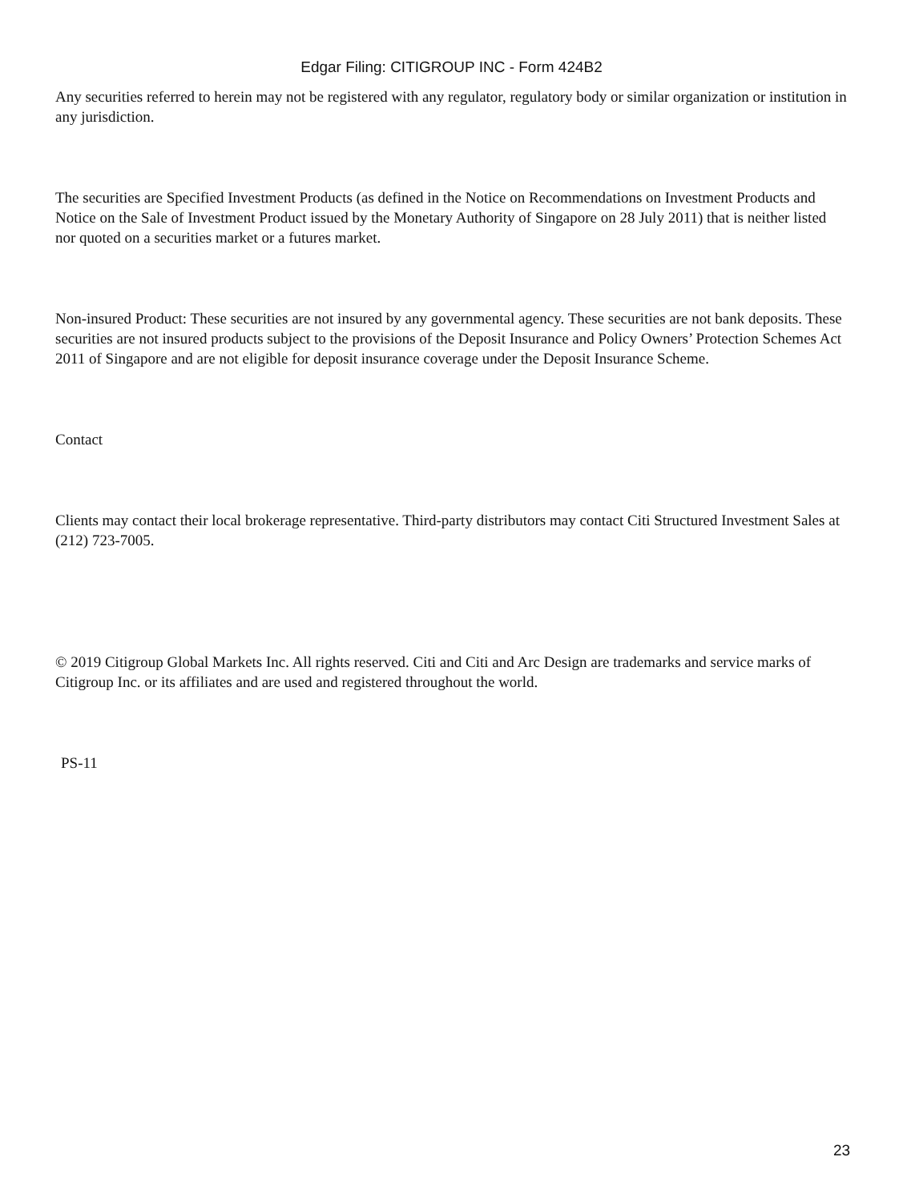Edgar Filing: CITIGROUP INC - Form 424B2
Any securities referred to herein may not be registered with any regulator, regulatory body or similar organization or institution in any jurisdiction.
The securities are Specified Investment Products (as defined in the Notice on Recommendations on Investment Products and Notice on the Sale of Investment Product issued by the Monetary Authority of Singapore on 28 July 2011) that is neither listed nor quoted on a securities market or a futures market.
Non-insured Product: These securities are not insured by any governmental agency. These securities are not bank deposits. These securities are not insured products subject to the provisions of the Deposit Insurance and Policy Owners’ Protection Schemes Act 2011 of Singapore and are not eligible for deposit insurance coverage under the Deposit Insurance Scheme.
Contact
Clients may contact their local brokerage representative. Third-party distributors may contact Citi Structured Investment Sales at (212) 723-7005.
© 2019 Citigroup Global Markets Inc. All rights reserved. Citi and Citi and Arc Design are trademarks and service marks of Citigroup Inc. or its affiliates and are used and registered throughout the world.
PS-11
23